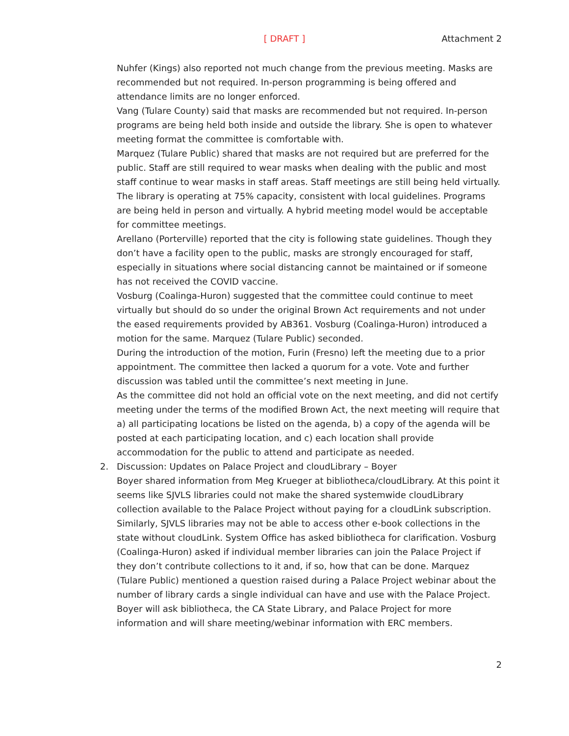[ DRAFT ]
Attachment 2
Nuhfer (Kings) also reported not much change from the previous meeting. Masks are recommended but not required. In-person programming is being offered and attendance limits are no longer enforced.
Vang (Tulare County) said that masks are recommended but not required. In-person programs are being held both inside and outside the library. She is open to whatever meeting format the committee is comfortable with.
Marquez (Tulare Public) shared that masks are not required but are preferred for the public. Staff are still required to wear masks when dealing with the public and most staff continue to wear masks in staff areas. Staff meetings are still being held virtually. The library is operating at 75% capacity, consistent with local guidelines. Programs are being held in person and virtually. A hybrid meeting model would be acceptable for committee meetings.
Arellano (Porterville) reported that the city is following state guidelines. Though they don’t have a facility open to the public, masks are strongly encouraged for staff, especially in situations where social distancing cannot be maintained or if someone has not received the COVID vaccine.
Vosburg (Coalinga-Huron) suggested that the committee could continue to meet virtually but should do so under the original Brown Act requirements and not under the eased requirements provided by AB361. Vosburg (Coalinga-Huron) introduced a motion for the same. Marquez (Tulare Public) seconded.
During the introduction of the motion, Furin (Fresno) left the meeting due to a prior appointment. The committee then lacked a quorum for a vote. Vote and further discussion was tabled until the committee’s next meeting in June.
As the committee did not hold an official vote on the next meeting, and did not certify meeting under the terms of the modified Brown Act, the next meeting will require that a) all participating locations be listed on the agenda, b) a copy of the agenda will be posted at each participating location, and c) each location shall provide accommodation for the public to attend and participate as needed.
2. Discussion: Updates on Palace Project and cloudLibrary – Boyer
Boyer shared information from Meg Krueger at bibliotheca/cloudLibrary. At this point it seems like SJVLS libraries could not make the shared systemwide cloudLibrary collection available to the Palace Project without paying for a cloudLink subscription. Similarly, SJVLS libraries may not be able to access other e-book collections in the state without cloudLink. System Office has asked bibliotheca for clarification. Vosburg (Coalinga-Huron) asked if individual member libraries can join the Palace Project if they don’t contribute collections to it and, if so, how that can be done. Marquez (Tulare Public) mentioned a question raised during a Palace Project webinar about the number of library cards a single individual can have and use with the Palace Project. Boyer will ask bibliotheca, the CA State Library, and Palace Project for more information and will share meeting/webinar information with ERC members.
2